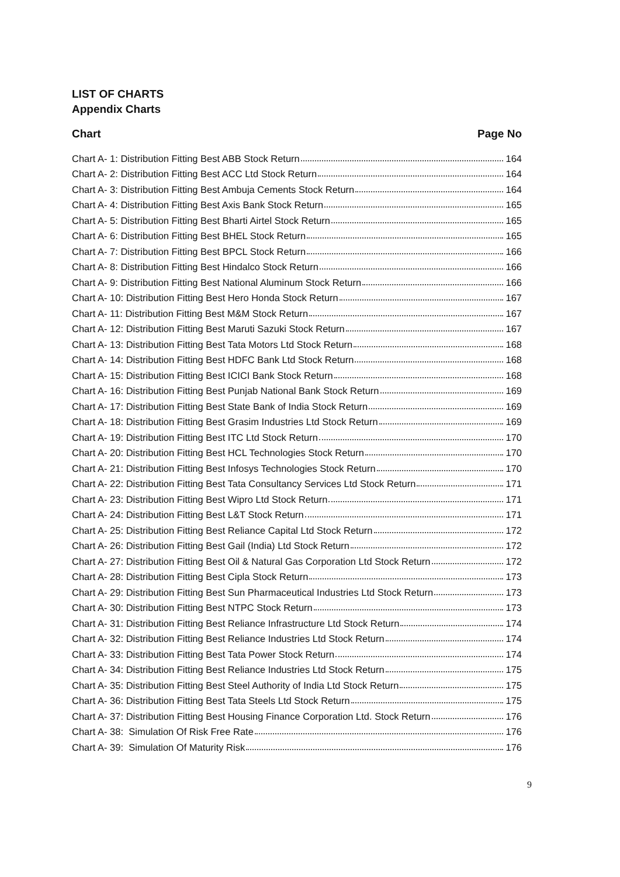LIST OF CHARTS
Appendix Charts
Chart Page No
Chart A- 1: Distribution Fitting Best ABB Stock Return 164
Chart A- 2: Distribution Fitting Best ACC Ltd Stock Return 164
Chart A- 3: Distribution Fitting Best Ambuja Cements Stock Return 164
Chart A- 4: Distribution Fitting Best Axis Bank Stock Return 165
Chart A- 5: Distribution Fitting Best Bharti Airtel Stock Return 165
Chart A- 6: Distribution Fitting Best BHEL Stock Return 165
Chart A- 7: Distribution Fitting Best BPCL Stock Return 166
Chart A- 8: Distribution Fitting Best Hindalco Stock Return 166
Chart A- 9: Distribution Fitting Best National Aluminum Stock Return 166
Chart A- 10: Distribution Fitting Best Hero Honda Stock Return 167
Chart A- 11: Distribution Fitting Best M&M Stock Return 167
Chart A- 12: Distribution Fitting Best Maruti Sazuki Stock Return 167
Chart A- 13: Distribution Fitting Best Tata Motors Ltd Stock Return 168
Chart A- 14: Distribution Fitting Best HDFC Bank Ltd Stock Return 168
Chart A- 15: Distribution Fitting Best ICICI Bank Stock Return 168
Chart A- 16: Distribution Fitting Best Punjab National Bank Stock Return 169
Chart A- 17: Distribution Fitting Best State Bank of India Stock Return 169
Chart A- 18: Distribution Fitting Best Grasim Industries Ltd Stock Return 169
Chart A- 19: Distribution Fitting Best ITC Ltd Stock Return 170
Chart A- 20: Distribution Fitting Best HCL Technologies Stock Return 170
Chart A- 21: Distribution Fitting Best Infosys Technologies Stock Return 170
Chart A- 22: Distribution Fitting Best Tata Consultancy Services Ltd Stock Return 171
Chart A- 23: Distribution Fitting Best Wipro Ltd Stock Return 171
Chart A- 24: Distribution Fitting Best L&T Stock Return 171
Chart A- 25: Distribution Fitting Best Reliance Capital Ltd Stock Return 172
Chart A- 26: Distribution Fitting Best Gail (India) Ltd Stock Return 172
Chart A- 27: Distribution Fitting Best Oil & Natural Gas Corporation Ltd Stock Return 172
Chart A- 28: Distribution Fitting Best Cipla Stock Return 173
Chart A- 29: Distribution Fitting Best Sun Pharmaceutical Industries Ltd Stock Return 173
Chart A- 30: Distribution Fitting Best NTPC Stock Return 173
Chart A- 31: Distribution Fitting Best Reliance Infrastructure Ltd Stock Return 174
Chart A- 32: Distribution Fitting Best Reliance Industries Ltd Stock Return 174
Chart A- 33: Distribution Fitting Best Tata Power Stock Return 174
Chart A- 34: Distribution Fitting Best Reliance Industries Ltd Stock Return 175
Chart A- 35: Distribution Fitting Best Steel Authority of India Ltd Stock Return 175
Chart A- 36: Distribution Fitting Best Tata Steels Ltd Stock Return 175
Chart A- 37: Distribution Fitting Best Housing Finance Corporation Ltd. Stock Return 176
Chart A- 38: Simulation Of Risk Free Rate 176
Chart A- 39: Simulation Of Maturity Risk 176
9